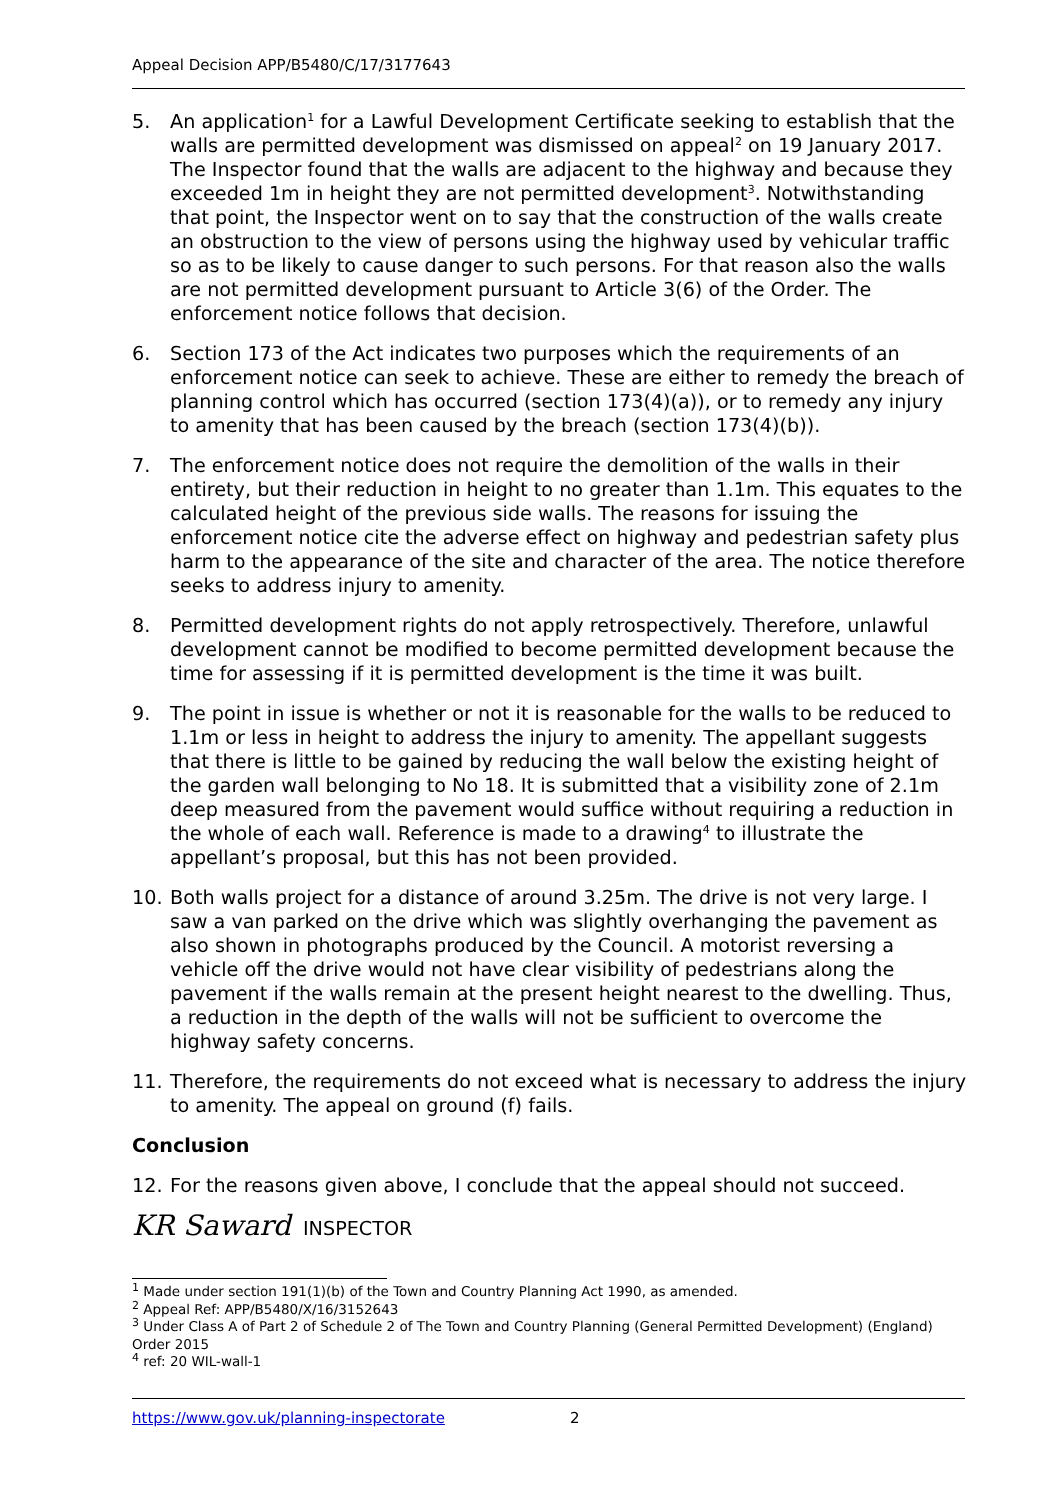Appeal Decision APP/B5480/C/17/3177643
5. An application<sup>1</sup> for a Lawful Development Certificate seeking to establish that the walls are permitted development was dismissed on appeal<sup>2</sup> on 19 January 2017. The Inspector found that the walls are adjacent to the highway and because they exceeded 1m in height they are not permitted development<sup>3</sup>. Notwithstanding that point, the Inspector went on to say that the construction of the walls create an obstruction to the view of persons using the highway used by vehicular traffic so as to be likely to cause danger to such persons. For that reason also the walls are not permitted development pursuant to Article 3(6) of the Order. The enforcement notice follows that decision.
6. Section 173 of the Act indicates two purposes which the requirements of an enforcement notice can seek to achieve. These are either to remedy the breach of planning control which has occurred (section 173(4)(a)), or to remedy any injury to amenity that has been caused by the breach (section 173(4)(b)).
7. The enforcement notice does not require the demolition of the walls in their entirety, but their reduction in height to no greater than 1.1m. This equates to the calculated height of the previous side walls. The reasons for issuing the enforcement notice cite the adverse effect on highway and pedestrian safety plus harm to the appearance of the site and character of the area. The notice therefore seeks to address injury to amenity.
8. Permitted development rights do not apply retrospectively. Therefore, unlawful development cannot be modified to become permitted development because the time for assessing if it is permitted development is the time it was built.
9. The point in issue is whether or not it is reasonable for the walls to be reduced to 1.1m or less in height to address the injury to amenity. The appellant suggests that there is little to be gained by reducing the wall below the existing height of the garden wall belonging to No 18. It is submitted that a visibility zone of 2.1m deep measured from the pavement would suffice without requiring a reduction in the whole of each wall. Reference is made to a drawing<sup>4</sup> to illustrate the appellant’s proposal, but this has not been provided.
10. Both walls project for a distance of around 3.25m. The drive is not very large. I saw a van parked on the drive which was slightly overhanging the pavement as also shown in photographs produced by the Council. A motorist reversing a vehicle off the drive would not have clear visibility of pedestrians along the pavement if the walls remain at the present height nearest to the dwelling. Thus, a reduction in the depth of the walls will not be sufficient to overcome the highway safety concerns.
11. Therefore, the requirements do not exceed what is necessary to address the injury to amenity. The appeal on ground (f) fails.
Conclusion
12. For the reasons given above, I conclude that the appeal should not succeed.
KR Saward INSPECTOR
<sup>1</sup> Made under section 191(1)(b) of the Town and Country Planning Act 1990, as amended.
<sup>2</sup> Appeal Ref: APP/B5480/X/16/3152643
<sup>3</sup> Under Class A of Part 2 of Schedule 2 of The Town and Country Planning (General Permitted Development) (England) Order 2015
<sup>4</sup> ref: 20 WIL-wall-1
https://www.gov.uk/planning-inspectorate 2